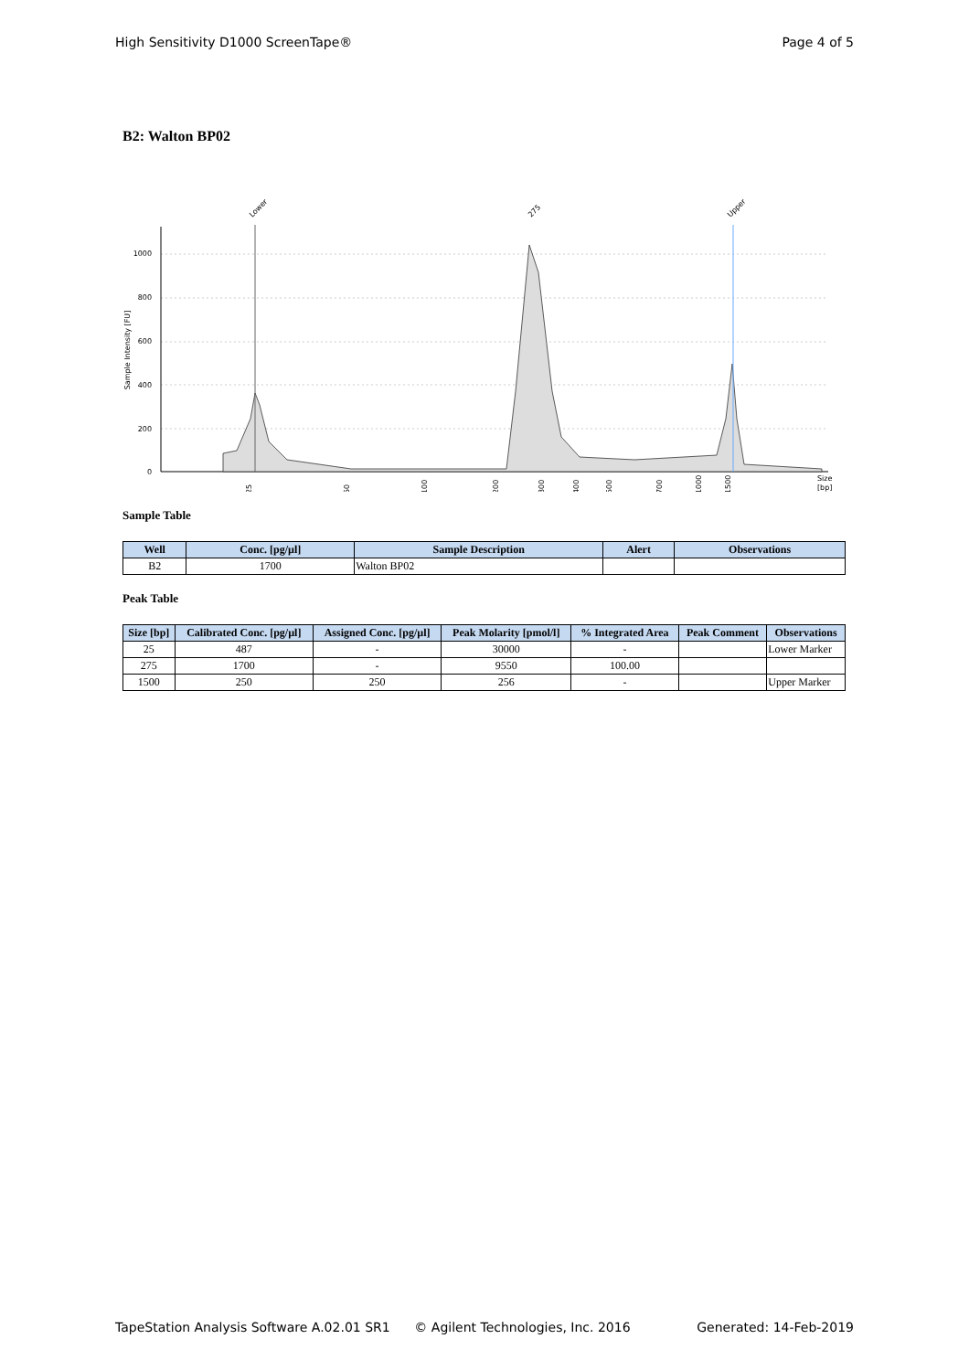High Sensitivity D1000 ScreenTape® Page 4 of 5
B2: Walton BP02
1000
800
600
400
200
0
Sample Intensity [FU]
Lower
275
Upper
25
50
100
200
300
400
500
700
1000
1500
Size
[bp]
Sample Table
| Well | Conc. [pg/µl] | Sample Description | Alert | Observations |
| --- | --- | --- | --- | --- |
| B2 | 1700 | Walton BP02 | | |
Peak Table
| Size [bp] | Calibrated Conc. [pg/µl] | Assigned Conc. [pg/µl] | Peak Molarity [pmol/l] | % Integrated Area | Peak Comment | Observations |
| --- | --- | --- | --- | --- | --- | --- |
| 25 | 487 | - | 30000 | - | | Lower Marker |
| 275 | 1700 | - | 9550 | 100.00 | | |
| 1500 | 250 | 250 | 256 | - | | Upper Marker |
TapeStation Analysis Software A.02.01 SR1 © Agilent Technologies, Inc. 2016 Generated: 14-Feb-2019